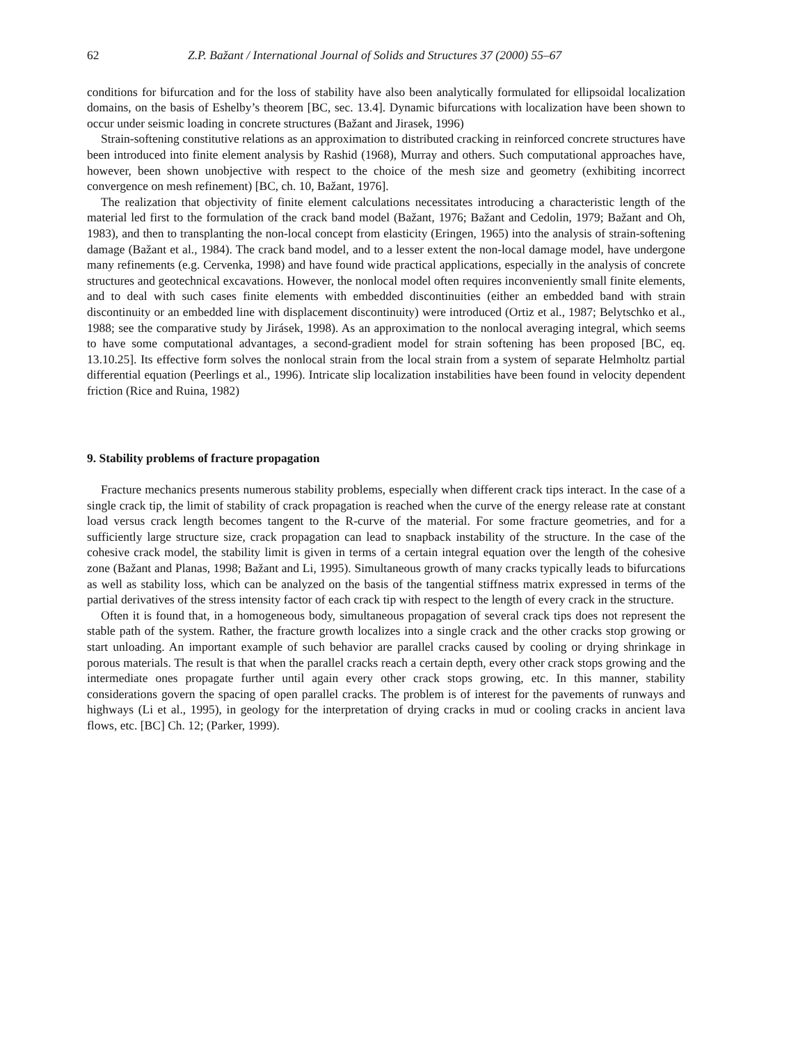62 Z.P. Bažant / International Journal of Solids and Structures 37 (2000) 55–67
conditions for bifurcation and for the loss of stability have also been analytically formulated for ellipsoidal localization domains, on the basis of Eshelby’s theorem [BC, sec. 13.4]. Dynamic bifurcations with localization have been shown to occur under seismic loading in concrete structures (Bažant and Jirasek, 1996)
Strain-softening constitutive relations as an approximation to distributed cracking in reinforced concrete structures have been introduced into finite element analysis by Rashid (1968), Murray and others. Such computational approaches have, however, been shown unobjective with respect to the choice of the mesh size and geometry (exhibiting incorrect convergence on mesh refinement) [BC, ch. 10, Bažant, 1976].
The realization that objectivity of finite element calculations necessitates introducing a characteristic length of the material led first to the formulation of the crack band model (Bažant, 1976; Bažant and Cedolin, 1979; Bažant and Oh, 1983), and then to transplanting the non-local concept from elasticity (Eringen, 1965) into the analysis of strain-softening damage (Bažant et al., 1984). The crack band model, and to a lesser extent the non-local damage model, have undergone many refinements (e.g. Cervenka, 1998) and have found wide practical applications, especially in the analysis of concrete structures and geotechnical excavations. However, the nonlocal model often requires inconveniently small finite elements, and to deal with such cases finite elements with embedded discontinuities (either an embedded band with strain discontinuity or an embedded line with displacement discontinuity) were introduced (Ortiz et al., 1987; Belytschko et al., 1988; see the comparative study by Jirásek, 1998). As an approximation to the nonlocal averaging integral, which seems to have some computational advantages, a second-gradient model for strain softening has been proposed [BC, eq. 13.10.25]. Its effective form solves the nonlocal strain from the local strain from a system of separate Helmholtz partial differential equation (Peerlings et al., 1996). Intricate slip localization instabilities have been found in velocity dependent friction (Rice and Ruina, 1982)
9. Stability problems of fracture propagation
Fracture mechanics presents numerous stability problems, especially when different crack tips interact. In the case of a single crack tip, the limit of stability of crack propagation is reached when the curve of the energy release rate at constant load versus crack length becomes tangent to the R-curve of the material. For some fracture geometries, and for a sufficiently large structure size, crack propagation can lead to snapback instability of the structure. In the case of the cohesive crack model, the stability limit is given in terms of a certain integral equation over the length of the cohesive zone (Bažant and Planas, 1998; Bažant and Li, 1995). Simultaneous growth of many cracks typically leads to bifurcations as well as stability loss, which can be analyzed on the basis of the tangential stiffness matrix expressed in terms of the partial derivatives of the stress intensity factor of each crack tip with respect to the length of every crack in the structure.
Often it is found that, in a homogeneous body, simultaneous propagation of several crack tips does not represent the stable path of the system. Rather, the fracture growth localizes into a single crack and the other cracks stop growing or start unloading. An important example of such behavior are parallel cracks caused by cooling or drying shrinkage in porous materials. The result is that when the parallel cracks reach a certain depth, every other crack stops growing and the intermediate ones propagate further until again every other crack stops growing, etc. In this manner, stability considerations govern the spacing of open parallel cracks. The problem is of interest for the pavements of runways and highways (Li et al., 1995), in geology for the interpretation of drying cracks in mud or cooling cracks in ancient lava flows, etc. [BC] Ch. 12; (Parker, 1999).